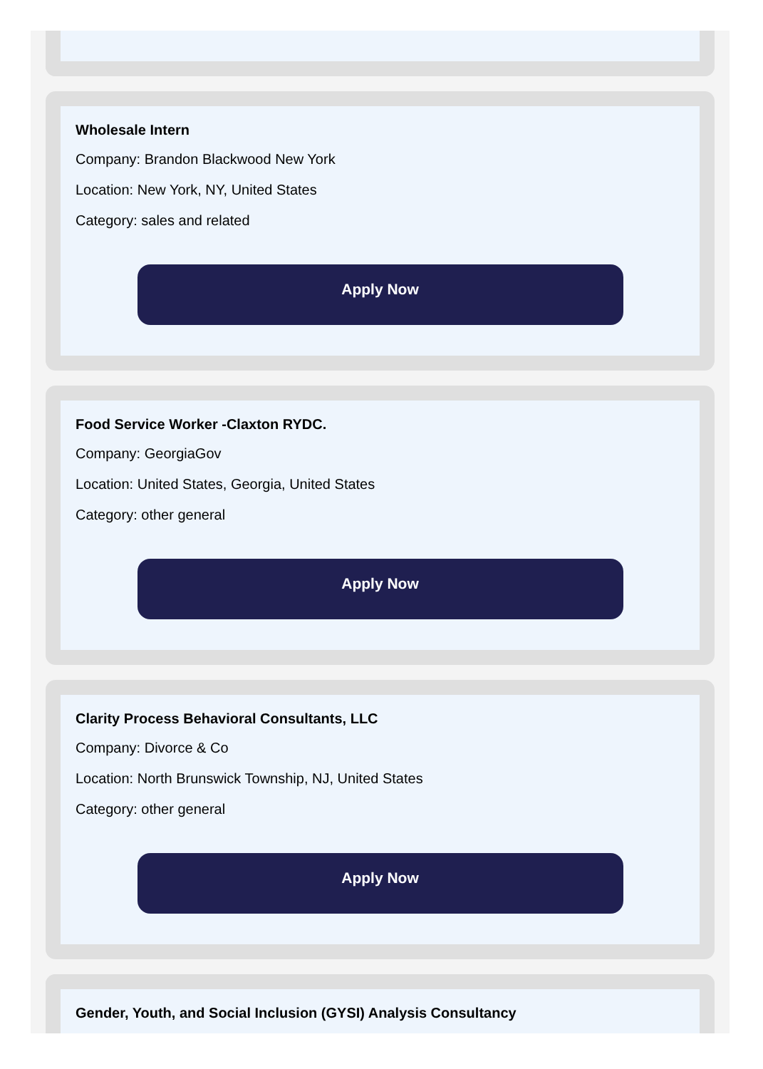Wholesale Intern
Company: Brandon Blackwood New York
Location: New York, NY, United States
Category: sales and related
Apply Now
Food Service Worker -Claxton RYDC.
Company: GeorgiaGov
Location: United States, Georgia, United States
Category: other general
Apply Now
Clarity Process Behavioral Consultants, LLC
Company: Divorce & Co
Location: North Brunswick Township, NJ, United States
Category: other general
Apply Now
Gender, Youth, and Social Inclusion (GYSI) Analysis Consultancy